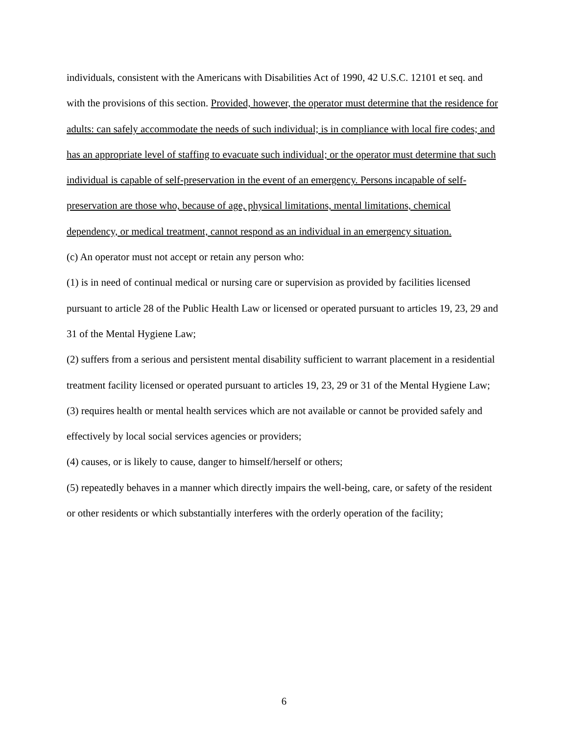individuals, consistent with the Americans with Disabilities Act of 1990, 42 U.S.C. 12101 et seq. and with the provisions of this section. Provided, however, the operator must determine that the residence for adults: can safely accommodate the needs of such individual; is in compliance with local fire codes; and has an appropriate level of staffing to evacuate such individual; or the operator must determine that such individual is capable of self-preservation in the event of an emergency. Persons incapable of self-preservation are those who, because of age, physical limitations, mental limitations, chemical dependency, or medical treatment, cannot respond as an individual in an emergency situation.
(c) An operator must not accept or retain any person who:
(1) is in need of continual medical or nursing care or supervision as provided by facilities licensed pursuant to article 28 of the Public Health Law or licensed or operated pursuant to articles 19, 23, 29 and 31 of the Mental Hygiene Law;
(2) suffers from a serious and persistent mental disability sufficient to warrant placement in a residential treatment facility licensed or operated pursuant to articles 19, 23, 29 or 31 of the Mental Hygiene Law;
(3) requires health or mental health services which are not available or cannot be provided safely and effectively by local social services agencies or providers;
(4) causes, or is likely to cause, danger to himself/herself or others;
(5) repeatedly behaves in a manner which directly impairs the well-being, care, or safety of the resident or other residents or which substantially interferes with the orderly operation of the facility;
6